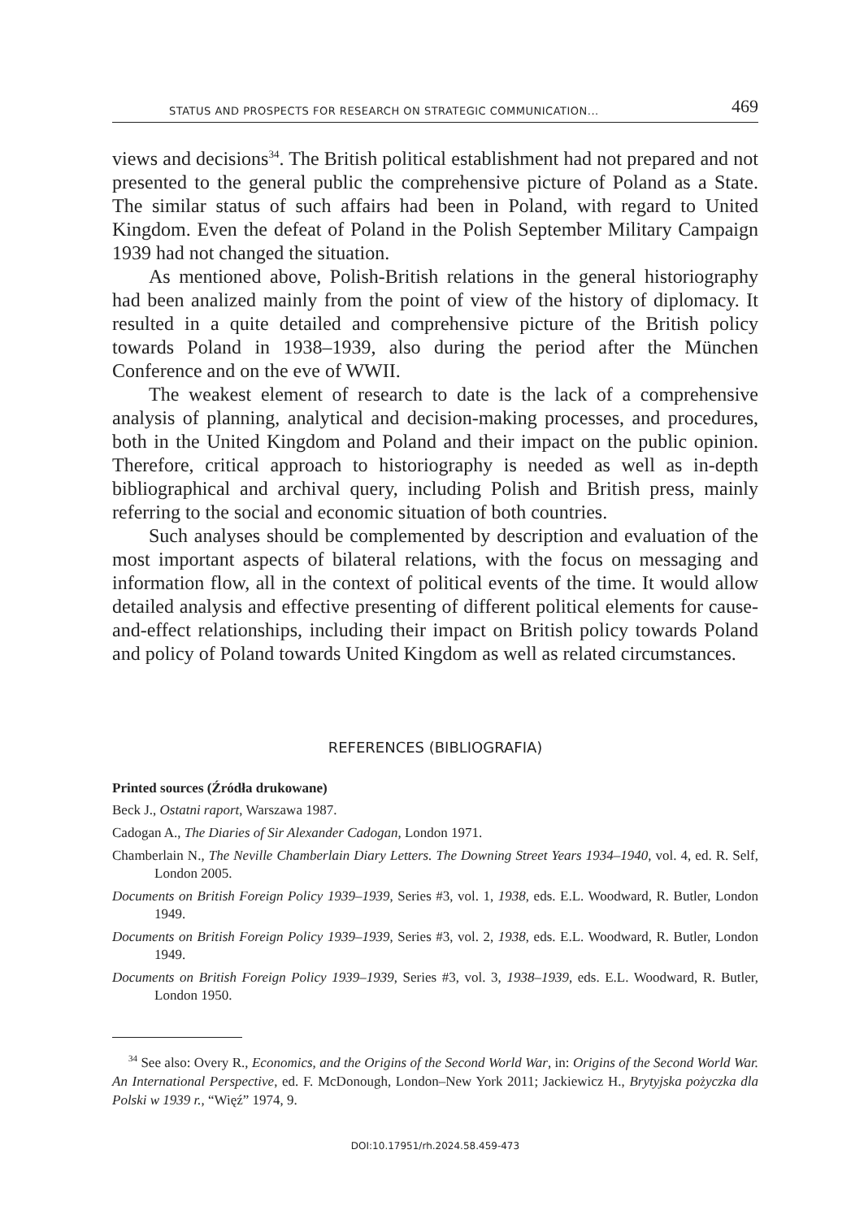STATUS AND PROSPECTS FOR RESEARCH ON STRATEGIC COMMUNICATION... 469
views and decisions<sup>34</sup>. The British political establishment had not prepared and not presented to the general public the comprehensive picture of Poland as a State. The similar status of such affairs had been in Poland, with regard to United Kingdom. Even the defeat of Poland in the Polish September Military Campaign 1939 had not changed the situation.
As mentioned above, Polish-British relations in the general historiography had been analized mainly from the point of view of the history of diplomacy. It resulted in a quite detailed and comprehensive picture of the British policy towards Poland in 1938–1939, also during the period after the München Conference and on the eve of WWII.
The weakest element of research to date is the lack of a comprehensive analysis of planning, analytical and decision-making processes, and procedures, both in the United Kingdom and Poland and their impact on the public opinion. Therefore, critical approach to historiography is needed as well as in-depth bibliographical and archival query, including Polish and British press, mainly referring to the social and economic situation of both countries.
Such analyses should be complemented by description and evaluation of the most important aspects of bilateral relations, with the focus on messaging and information flow, all in the context of political events of the time. It would allow detailed analysis and effective presenting of different political elements for cause-and-effect relationships, including their impact on British policy towards Poland and policy of Poland towards United Kingdom as well as related circumstances.
REFERENCES (BIBLIOGRAFIA)
Printed sources (Źródła drukowane)
Beck J., Ostatni raport, Warszawa 1987.
Cadogan A., The Diaries of Sir Alexander Cadogan, London 1971.
Chamberlain N., The Neville Chamberlain Diary Letters. The Downing Street Years 1934–1940, vol. 4, ed. R. Self, London 2005.
Documents on British Foreign Policy 1939–1939, Series #3, vol. 1, 1938, eds. E.L. Woodward, R. Butler, London 1949.
Documents on British Foreign Policy 1939–1939, Series #3, vol. 2, 1938, eds. E.L. Woodward, R. Butler, London 1949.
Documents on British Foreign Policy 1939–1939, Series #3, vol. 3, 1938–1939, eds. E.L. Woodward, R. Butler, London 1950.
<sup>34</sup> See also: Overy R., Economics, and the Origins of the Second World War, in: Origins of the Second World War. An International Perspective, ed. F. McDonough, London–New York 2011; Jackiewicz H., Brytyjska pożyczka dla Polski w 1939 r., “Więź” 1974, 9.
DOI:10.17951/rh.2024.58.459-473